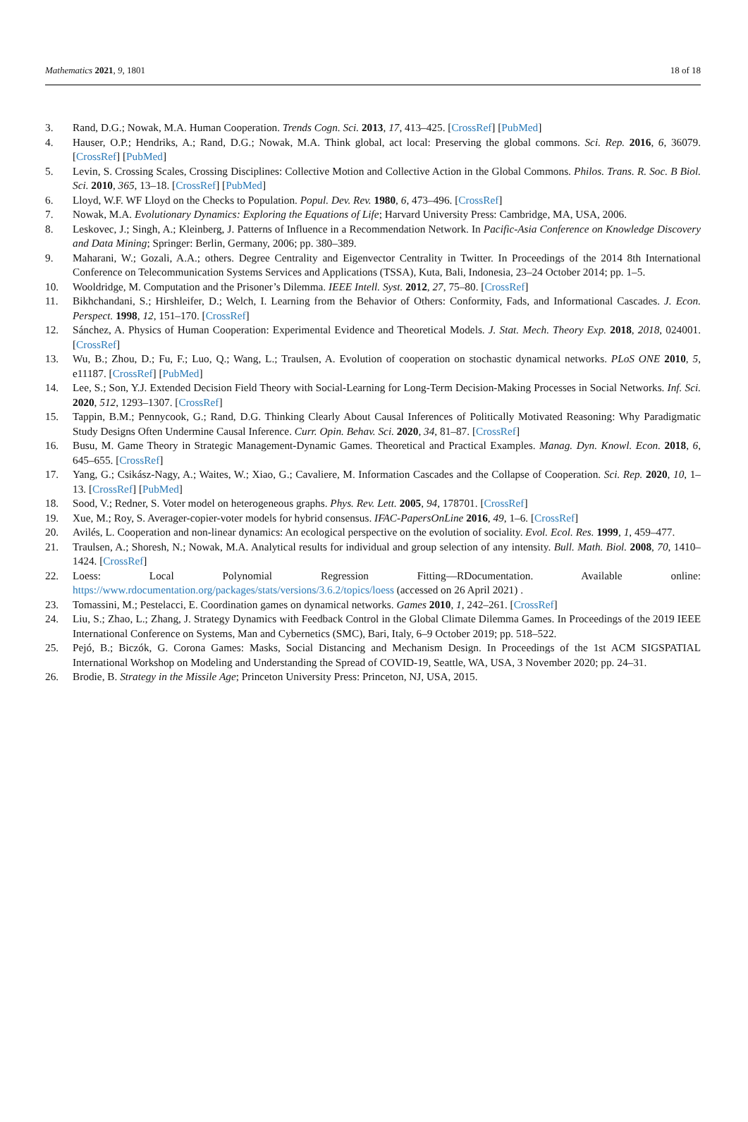Mathematics 2021, 9, 1801 18 of 18
3. Rand, D.G.; Nowak, M.A. Human Cooperation. Trends Cogn. Sci. 2013, 17, 413–425. [CrossRef] [PubMed]
4. Hauser, O.P.; Hendriks, A.; Rand, D.G.; Nowak, M.A. Think global, act local: Preserving the global commons. Sci. Rep. 2016, 6, 36079. [CrossRef] [PubMed]
5. Levin, S. Crossing Scales, Crossing Disciplines: Collective Motion and Collective Action in the Global Commons. Philos. Trans. R. Soc. B Biol. Sci. 2010, 365, 13–18. [CrossRef] [PubMed]
6. Lloyd, W.F. WF Lloyd on the Checks to Population. Popul. Dev. Rev. 1980, 6, 473–496. [CrossRef]
7. Nowak, M.A. Evolutionary Dynamics: Exploring the Equations of Life; Harvard University Press: Cambridge, MA, USA, 2006.
8. Leskovec, J.; Singh, A.; Kleinberg, J. Patterns of Influence in a Recommendation Network. In Pacific-Asia Conference on Knowledge Discovery and Data Mining; Springer: Berlin, Germany, 2006; pp. 380–389.
9. Maharani, W.; Gozali, A.A.; others. Degree Centrality and Eigenvector Centrality in Twitter. In Proceedings of the 2014 8th International Conference on Telecommunication Systems Services and Applications (TSSA), Kuta, Bali, Indonesia, 23–24 October 2014; pp. 1–5.
10. Wooldridge, M. Computation and the Prisoner’s Dilemma. IEEE Intell. Syst. 2012, 27, 75–80. [CrossRef]
11. Bikhchandani, S.; Hirshleifer, D.; Welch, I. Learning from the Behavior of Others: Conformity, Fads, and Informational Cascades. J. Econ. Perspect. 1998, 12, 151–170. [CrossRef]
12. Sánchez, A. Physics of Human Cooperation: Experimental Evidence and Theoretical Models. J. Stat. Mech. Theory Exp. 2018, 2018, 024001. [CrossRef]
13. Wu, B.; Zhou, D.; Fu, F.; Luo, Q.; Wang, L.; Traulsen, A. Evolution of cooperation on stochastic dynamical networks. PLoS ONE 2010, 5, e11187. [CrossRef] [PubMed]
14. Lee, S.; Son, Y.J. Extended Decision Field Theory with Social-Learning for Long-Term Decision-Making Processes in Social Networks. Inf. Sci. 2020, 512, 1293–1307. [CrossRef]
15. Tappin, B.M.; Pennycook, G.; Rand, D.G. Thinking Clearly About Causal Inferences of Politically Motivated Reasoning: Why Paradigmatic Study Designs Often Undermine Causal Inference. Curr. Opin. Behav. Sci. 2020, 34, 81–87. [CrossRef]
16. Busu, M. Game Theory in Strategic Management-Dynamic Games. Theoretical and Practical Examples. Manag. Dyn. Knowl. Econ. 2018, 6, 645–655. [CrossRef]
17. Yang, G.; Csikász-Nagy, A.; Waites, W.; Xiao, G.; Cavaliere, M. Information Cascades and the Collapse of Cooperation. Sci. Rep. 2020, 10, 1–13. [CrossRef] [PubMed]
18. Sood, V.; Redner, S. Voter model on heterogeneous graphs. Phys. Rev. Lett. 2005, 94, 178701. [CrossRef]
19. Xue, M.; Roy, S. Averager-copier-voter models for hybrid consensus. IFAC-PapersOnLine 2016, 49, 1–6. [CrossRef]
20. Avilés, L. Cooperation and non-linear dynamics: An ecological perspective on the evolution of sociality. Evol. Ecol. Res. 1999, 1, 459–477.
21. Traulsen, A.; Shoresh, N.; Nowak, M.A. Analytical results for individual and group selection of any intensity. Bull. Math. Biol. 2008, 70, 1410–1424. [CrossRef]
22. Loess: Local Polynomial Regression Fitting—RDocumentation. Available online: https://www.rdocumentation.org/packages/stats/versions/3.6.2/topics/loess (accessed on 26 April 2021) .
23. Tomassini, M.; Pestelacci, E. Coordination games on dynamical networks. Games 2010, 1, 242–261. [CrossRef]
24. Liu, S.; Zhao, L.; Zhang, J. Strategy Dynamics with Feedback Control in the Global Climate Dilemma Games. In Proceedings of the 2019 IEEE International Conference on Systems, Man and Cybernetics (SMC), Bari, Italy, 6–9 October 2019; pp. 518–522.
25. Pejó, B.; Biczók, G. Corona Games: Masks, Social Distancing and Mechanism Design. In Proceedings of the 1st ACM SIGSPATIAL International Workshop on Modeling and Understanding the Spread of COVID-19, Seattle, WA, USA, 3 November 2020; pp. 24–31.
26. Brodie, B. Strategy in the Missile Age; Princeton University Press: Princeton, NJ, USA, 2015.